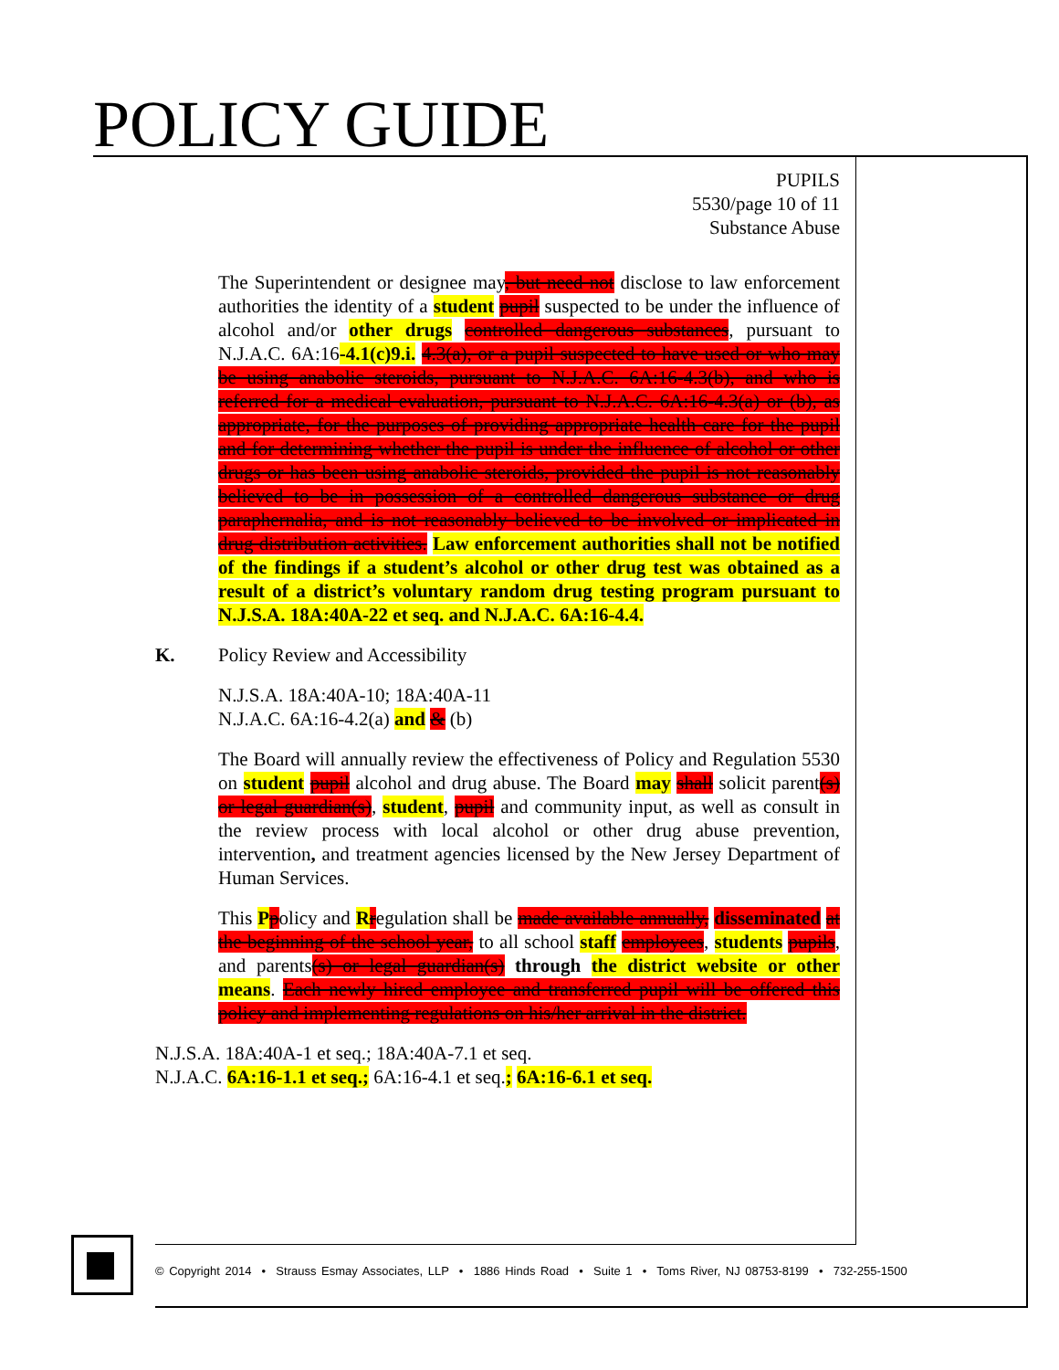POLICY GUIDE
PUPILS
5530/page 10 of 11
Substance Abuse
The Superintendent or designee may, but need not disclose to law enforcement authorities the identity of a student pupil suspected to be under the influence of alcohol and/or other drugs controlled dangerous substances, pursuant to N.J.A.C. 6A:16-4.1(c)9.i. 4.3(a), or a pupil suspected to have used or who may be using anabolic steroids, pursuant to N.J.A.C. 6A:16-4.3(b), and who is referred for a medical evaluation, pursuant to N.J.A.C. 6A:16-4.3(a) or (b), as appropriate, for the purposes of providing appropriate health care for the pupil and for determining whether the pupil is under the influence of alcohol or other drugs or has been using anabolic steroids, provided the pupil is not reasonably believed to be in possession of a controlled dangerous substance or drug paraphernalia, and is not reasonably believed to be involved or implicated in drug distribution activities. Law enforcement authorities shall not be notified of the findings if a student’s alcohol or other drug test was obtained as a result of a district’s voluntary random drug testing program pursuant to N.J.S.A. 18A:40A-22 et seq. and N.J.A.C. 6A:16-4.4.
K. Policy Review and Accessibility
N.J.S.A. 18A:40A-10; 18A:40A-11
N.J.A.C. 6A:16-4.2(a) and & (b)
The Board will annually review the effectiveness of Policy and Regulation 5530 on student pupil alcohol and drug abuse. The Board may shall solicit parent(s) or legal guardian(s), student, pupil and community input, as well as consult in the review process with local alcohol or other drug abuse prevention, intervention, and treatment agencies licensed by the New Jersey Department of Human Services.
This Ppolicy and Rregulation shall be made available annually, disseminated at the beginning of the school year, to all school staff employees, students pupils, and parents(s) or legal guardian(s) through the district website or other means. Each newly hired employee and transferred pupil will be offered this policy and implementing regulations on his/her arrival in the district.
N.J.S.A. 18A:40A-1 et seq.; 18A:40A-7.1 et seq.
N.J.A.C. 6A:16-1.1 et seq.; 6A:16-4.1 et seq.; 6A:16-6.1 et seq.
© Copyright 2014 • Strauss Esmay Associates, LLP • 1886 Hinds Road • Suite 1 • Toms River, NJ 08753-8199 • 732-255-1500